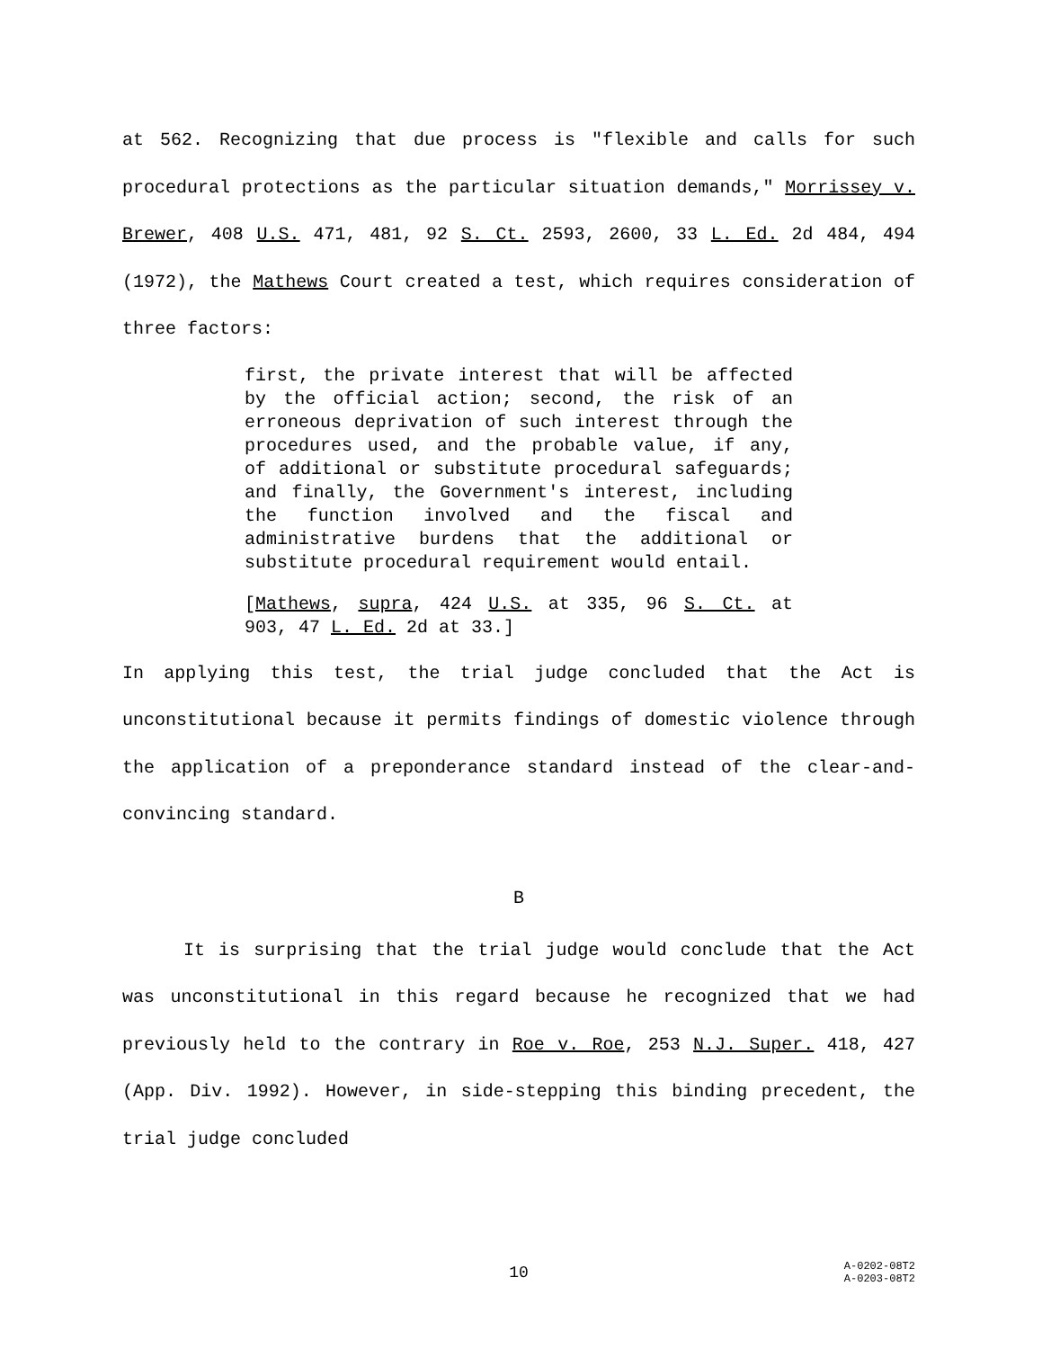at 562. Recognizing that due process is "flexible and calls for such procedural protections as the particular situation demands," Morrissey v. Brewer, 408 U.S. 471, 481, 92 S. Ct. 2593, 2600, 33 L. Ed. 2d 484, 494 (1972), the Mathews Court created a test, which requires consideration of three factors:
first, the private interest that will be affected by the official action; second, the risk of an erroneous deprivation of such interest through the procedures used, and the probable value, if any, of additional or substitute procedural safeguards; and finally, the Government's interest, including the function involved and the fiscal and administrative burdens that the additional or substitute procedural requirement would entail.
[Mathews, supra, 424 U.S. at 335, 96 S. Ct. at 903, 47 L. Ed. 2d at 33.]
In applying this test, the trial judge concluded that the Act is unconstitutional because it permits findings of domestic violence through the application of a preponderance standard instead of the clear-and-convincing standard.
B
It is surprising that the trial judge would conclude that the Act was unconstitutional in this regard because he recognized that we had previously held to the contrary in Roe v. Roe, 253 N.J. Super. 418, 427 (App. Div. 1992). However, in side-stepping this binding precedent, the trial judge concluded
10 A-0202-08T2
A-0203-08T2